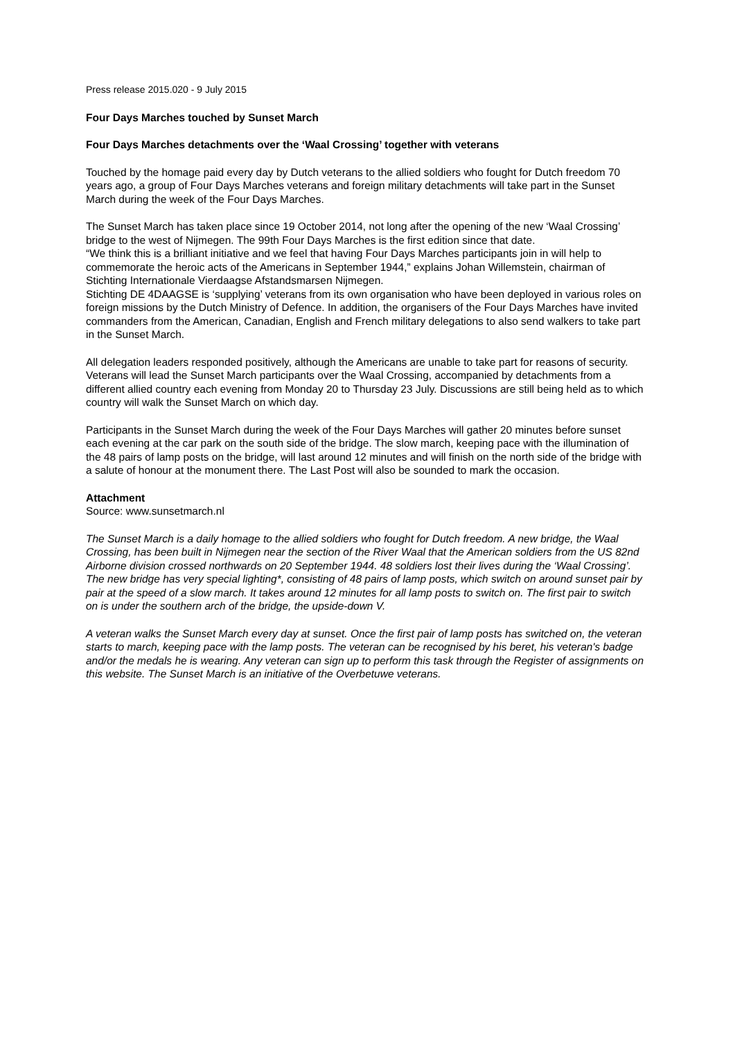Press release 2015.020 - 9 July 2015
Four Days Marches touched by Sunset March
Four Days Marches detachments over the ‘Waal Crossing’ together with veterans
Touched by the homage paid every day by Dutch veterans to the allied soldiers who fought for Dutch freedom 70 years ago, a group of Four Days Marches veterans and foreign military detachments will take part in the Sunset March during the week of the Four Days Marches.
The Sunset March has taken place since 19 October 2014, not long after the opening of the new ‘Waal Crossing’ bridge to the west of Nijmegen. The 99th Four Days Marches is the first edition since that date.
“We think this is a brilliant initiative and we feel that having Four Days Marches participants join in will help to commemorate the heroic acts of the Americans in September 1944,” explains Johan Willemstein, chairman of Stichting Internationale Vierdaagse Afstandsmarsen Nijmegen.
Stichting DE 4DAAGSE is ‘supplying’ veterans from its own organisation who have been deployed in various roles on foreign missions by the Dutch Ministry of Defence. In addition, the organisers of the Four Days Marches have invited commanders from the American, Canadian, English and French military delegations to also send walkers to take part in the Sunset March.
All delegation leaders responded positively, although the Americans are unable to take part for reasons of security. Veterans will lead the Sunset March participants over the Waal Crossing, accompanied by detachments from a different allied country each evening from Monday 20 to Thursday 23 July. Discussions are still being held as to which country will walk the Sunset March on which day.
Participants in the Sunset March during the week of the Four Days Marches will gather 20 minutes before sunset each evening at the car park on the south side of the bridge. The slow march, keeping pace with the illumination of the 48 pairs of lamp posts on the bridge, will last around 12 minutes and will finish on the north side of the bridge with a salute of honour at the monument there. The Last Post will also be sounded to mark the occasion.
Attachment
Source: www.sunsetmarch.nl
The Sunset March is a daily homage to the allied soldiers who fought for Dutch freedom. A new bridge, the Waal Crossing, has been built in Nijmegen near the section of the River Waal that the American soldiers from the US 82nd Airborne division crossed northwards on 20 September 1944. 48 soldiers lost their lives during the ‘Waal Crossing’. The new bridge has very special lighting*, consisting of 48 pairs of lamp posts, which switch on around sunset pair by pair at the speed of a slow march. It takes around 12 minutes for all lamp posts to switch on. The first pair to switch on is under the southern arch of the bridge, the upside-down V.
A veteran walks the Sunset March every day at sunset. Once the first pair of lamp posts has switched on, the veteran starts to march, keeping pace with the lamp posts. The veteran can be recognised by his beret, his veteran's badge and/or the medals he is wearing. Any veteran can sign up to perform this task through the Register of assignments on this website. The Sunset March is an initiative of the Overbetuwe veterans.